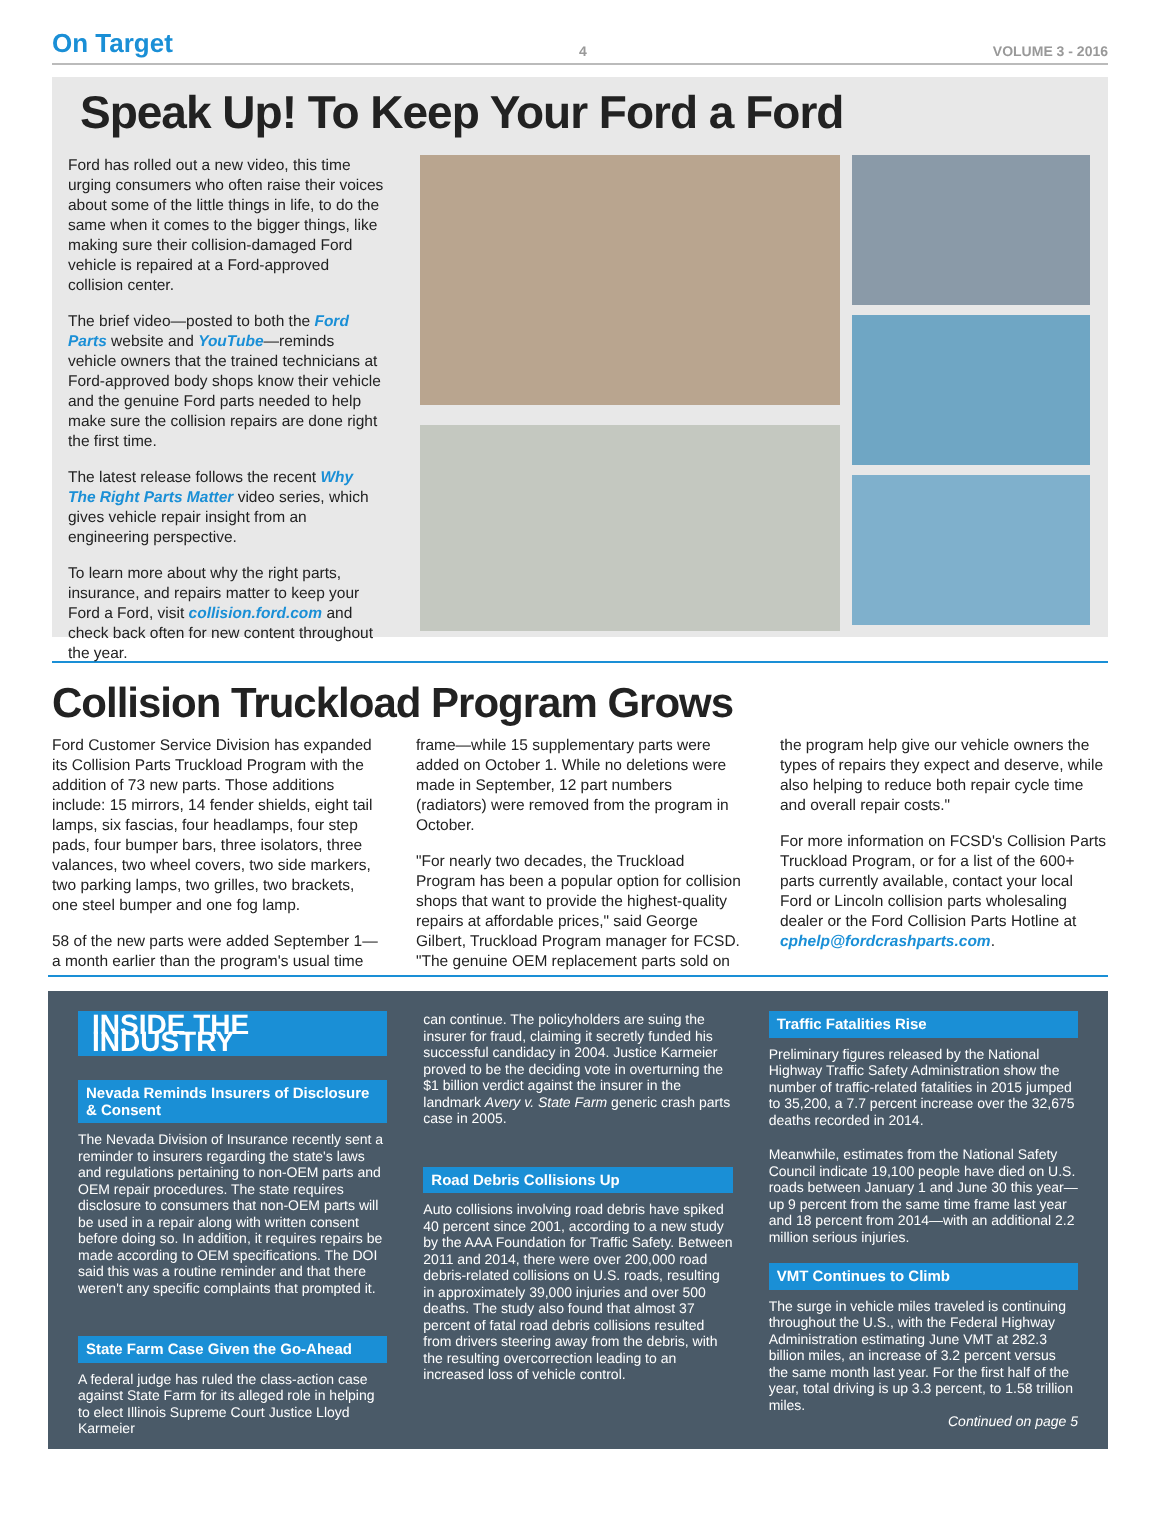On Target 4 VOLUME 3 - 2016
Speak Up! To Keep Your Ford a Ford
Ford has rolled out a new video, this time urging consumers who often raise their voices about some of the little things in life, to do the same when it comes to the bigger things, like making sure their collision-damaged Ford vehicle is repaired at a Ford-approved collision center.
The brief video—posted to both the Ford Parts website and YouTube—reminds vehicle owners that the trained technicians at Ford-approved body shops know their vehicle and the genuine Ford parts needed to help make sure the collision repairs are done right the first time.
The latest release follows the recent Why The Right Parts Matter video series, which gives vehicle repair insight from an engineering perspective.
To learn more about why the right parts, insurance, and repairs matter to keep your Ford a Ford, visit collision.ford.com and check back often for new content throughout the year.
Collision Truckload Program Grows
Ford Customer Service Division has expanded its Collision Parts Truckload Program with the addition of 73 new parts. Those additions include: 15 mirrors, 14 fender shields, eight tail lamps, six fascias, four headlamps, four step pads, four bumper bars, three isolators, three valances, two wheel covers, two side markers, two parking lamps, two grilles, two brackets, one steel bumper and one fog lamp.
58 of the new parts were added September 1—a month earlier than the program's usual time frame—while 15 supplementary parts were added on October 1. While no deletions were made in September, 12 part numbers (radiators) were removed from the program in October.
"For nearly two decades, the Truckload Program has been a popular option for collision shops that want to provide the highest-quality repairs at affordable prices," said George Gilbert, Truckload Program manager for FCSD. "The genuine OEM replacement parts sold on the program help give our vehicle owners the types of repairs they expect and deserve, while also helping to reduce both repair cycle time and overall repair costs."
For more information on FCSD's Collision Parts Truckload Program, or for a list of the 600+ parts currently available, contact your local Ford or Lincoln collision parts wholesaling dealer or the Ford Collision Parts Hotline at cphelp@fordcrashparts.com.
INSIDE THE INDUSTRY
Nevada Reminds Insurers of Disclosure & Consent
The Nevada Division of Insurance recently sent a reminder to insurers regarding the state's laws and regulations pertaining to non-OEM parts and OEM repair procedures. The state requires disclosure to consumers that non-OEM parts will be used in a repair along with written consent before doing so. In addition, it requires repairs be made according to OEM specifications. The DOI said this was a routine reminder and that there weren't any specific complaints that prompted it.
State Farm Case Given the Go-Ahead
A federal judge has ruled the class-action case against State Farm for its alleged role in helping to elect Illinois Supreme Court Justice Lloyd Karmeier
can continue. The policyholders are suing the insurer for fraud, claiming it secretly funded his successful candidacy in 2004. Justice Karmeier proved to be the deciding vote in overturning the $1 billion verdict against the insurer in the landmark Avery v. State Farm generic crash parts case in 2005.
Road Debris Collisions Up
Auto collisions involving road debris have spiked 40 percent since 2001, according to a new study by the AAA Foundation for Traffic Safety. Between 2011 and 2014, there were over 200,000 road debris-related collisions on U.S. roads, resulting in approximately 39,000 injuries and over 500 deaths. The study also found that almost 37 percent of fatal road debris collisions resulted from drivers steering away from the debris, with the resulting overcorrection leading to an increased loss of vehicle control.
Traffic Fatalities Rise
Preliminary figures released by the National Highway Traffic Safety Administration show the number of traffic-related fatalities in 2015 jumped to 35,200, a 7.7 percent increase over the 32,675 deaths recorded in 2014.
Meanwhile, estimates from the National Safety Council indicate 19,100 people have died on U.S. roads between January 1 and June 30 this year—up 9 percent from the same time frame last year and 18 percent from 2014—with an additional 2.2 million serious injuries.
VMT Continues to Climb
The surge in vehicle miles traveled is continuing throughout the U.S., with the Federal Highway Administration estimating June VMT at 282.3 billion miles, an increase of 3.2 percent versus the same month last year. For the first half of the year, total driving is up 3.3 percent, to 1.58 trillion miles.
Continued on page 5